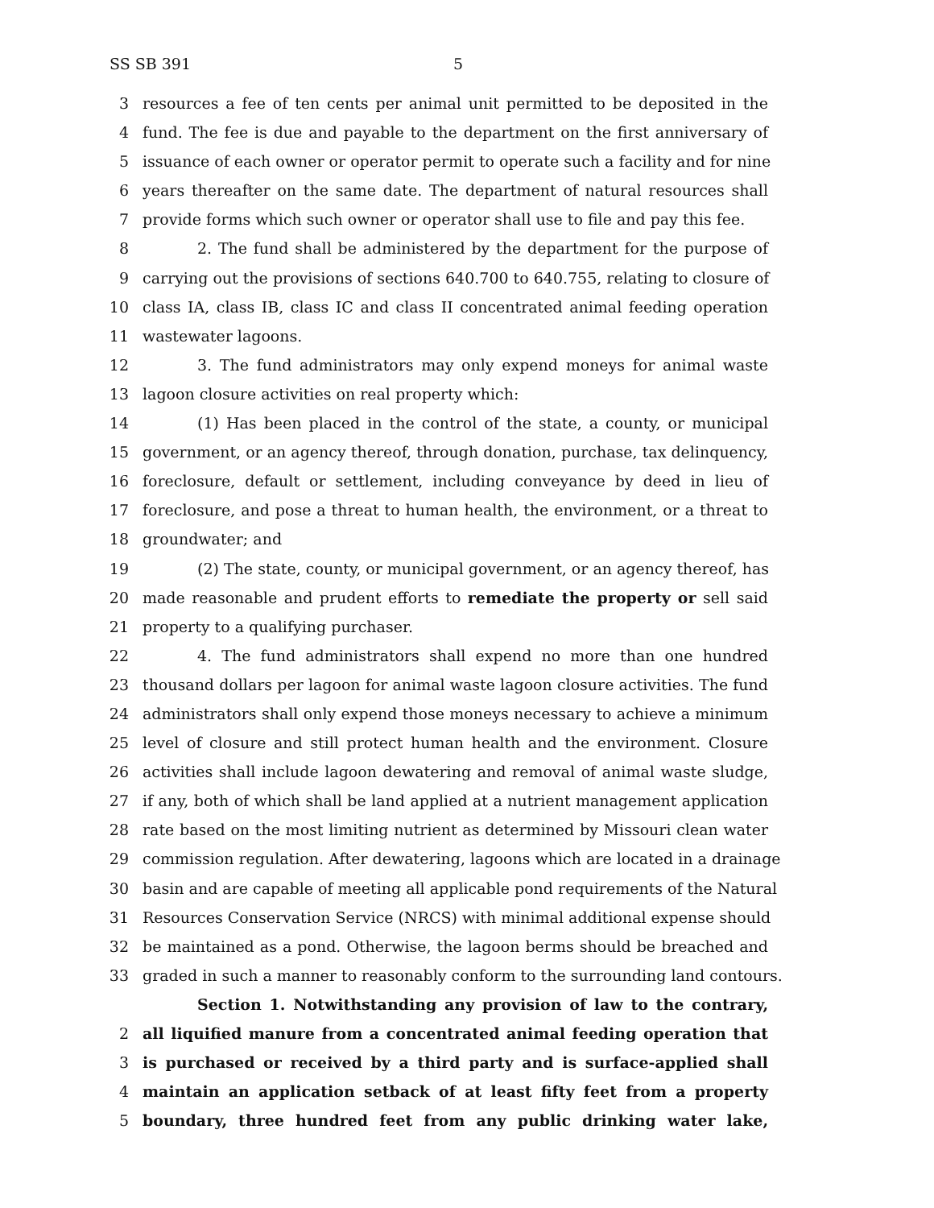SS SB 391 5
3 resources a fee of ten cents per animal unit permitted to be deposited in the
4 fund. The fee is due and payable to the department on the first anniversary of
5 issuance of each owner or operator permit to operate such a facility and for nine
6 years thereafter on the same date. The department of natural resources shall
7 provide forms which such owner or operator shall use to file and pay this fee.
8 2. The fund shall be administered by the department for the purpose of
9 carrying out the provisions of sections 640.700 to 640.755, relating to closure of
10 class IA, class IB, class IC and class II concentrated animal feeding operation
11 wastewater lagoons.
12 3. The fund administrators may only expend moneys for animal waste
13 lagoon closure activities on real property which:
14 (1) Has been placed in the control of the state, a county, or municipal
15 government, or an agency thereof, through donation, purchase, tax delinquency,
16 foreclosure, default or settlement, including conveyance by deed in lieu of
17 foreclosure, and pose a threat to human health, the environment, or a threat to
18 groundwater; and
19 (2) The state, county, or municipal government, or an agency thereof, has
20 made reasonable and prudent efforts to remediate the property or sell said
21 property to a qualifying purchaser.
22 4. The fund administrators shall expend no more than one hundred
23 thousand dollars per lagoon for animal waste lagoon closure activities. The fund
24 administrators shall only expend those moneys necessary to achieve a minimum
25 level of closure and still protect human health and the environment. Closure
26 activities shall include lagoon dewatering and removal of animal waste sludge,
27 if any, both of which shall be land applied at a nutrient management application
28 rate based on the most limiting nutrient as determined by Missouri clean water
29 commission regulation. After dewatering, lagoons which are located in a drainage
30 basin and are capable of meeting all applicable pond requirements of the Natural
31 Resources Conservation Service (NRCS) with minimal additional expense should
32 be maintained as a pond. Otherwise, the lagoon berms should be breached and
33 graded in such a manner to reasonably conform to the surrounding land contours.
Section 1. Notwithstanding any provision of law to the contrary,
2 all liquified manure from a concentrated animal feeding operation that
3 is purchased or received by a third party and is surface-applied shall
4 maintain an application setback of at least fifty feet from a property
5 boundary, three hundred feet from any public drinking water lake,